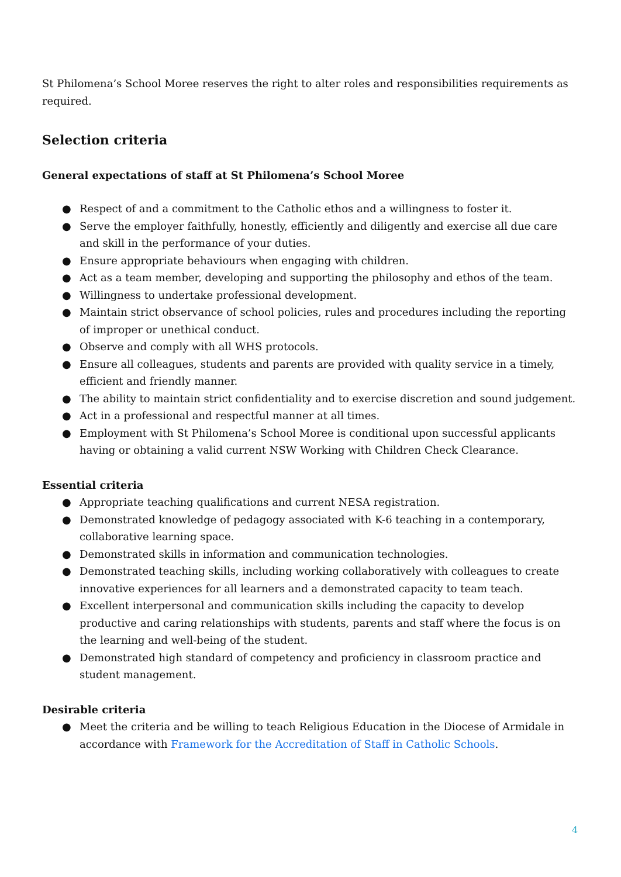St Philomena’s School Moree reserves the right to alter roles and responsibilities requirements as required.
Selection criteria
General expectations of staff at St Philomena’s School Moree
● Respect of and a commitment to the Catholic ethos and a willingness to foster it.
● Serve the employer faithfully, honestly, efficiently and diligently and exercise all due care and skill in the performance of your duties.
● Ensure appropriate behaviours when engaging with children.
● Act as a team member, developing and supporting the philosophy and ethos of the team.
● Willingness to undertake professional development.
● Maintain strict observance of school policies, rules and procedures including the reporting of improper or unethical conduct.
● Observe and comply with all WHS protocols.
● Ensure all colleagues, students and parents are provided with quality service in a timely, efficient and friendly manner.
● The ability to maintain strict confidentiality and to exercise discretion and sound judgement.
● Act in a professional and respectful manner at all times.
● Employment with St Philomena’s School Moree is conditional upon successful applicants having or obtaining a valid current NSW Working with Children Check Clearance.
Essential criteria
● Appropriate teaching qualifications and current NESA registration.
● Demonstrated knowledge of pedagogy associated with K-6 teaching in a contemporary, collaborative learning space.
● Demonstrated skills in information and communication technologies.
● Demonstrated teaching skills, including working collaboratively with colleagues to create innovative experiences for all learners and a demonstrated capacity to team teach.
● Excellent interpersonal and communication skills including the capacity to develop productive and caring relationships with students, parents and staff where the focus is on the learning and well-being of the student.
● Demonstrated high standard of competency and proficiency in classroom practice and student management.
Desirable criteria
● Meet the criteria and be willing to teach Religious Education in the Diocese of Armidale in accordance with Framework for the Accreditation of Staff in Catholic Schools.
4